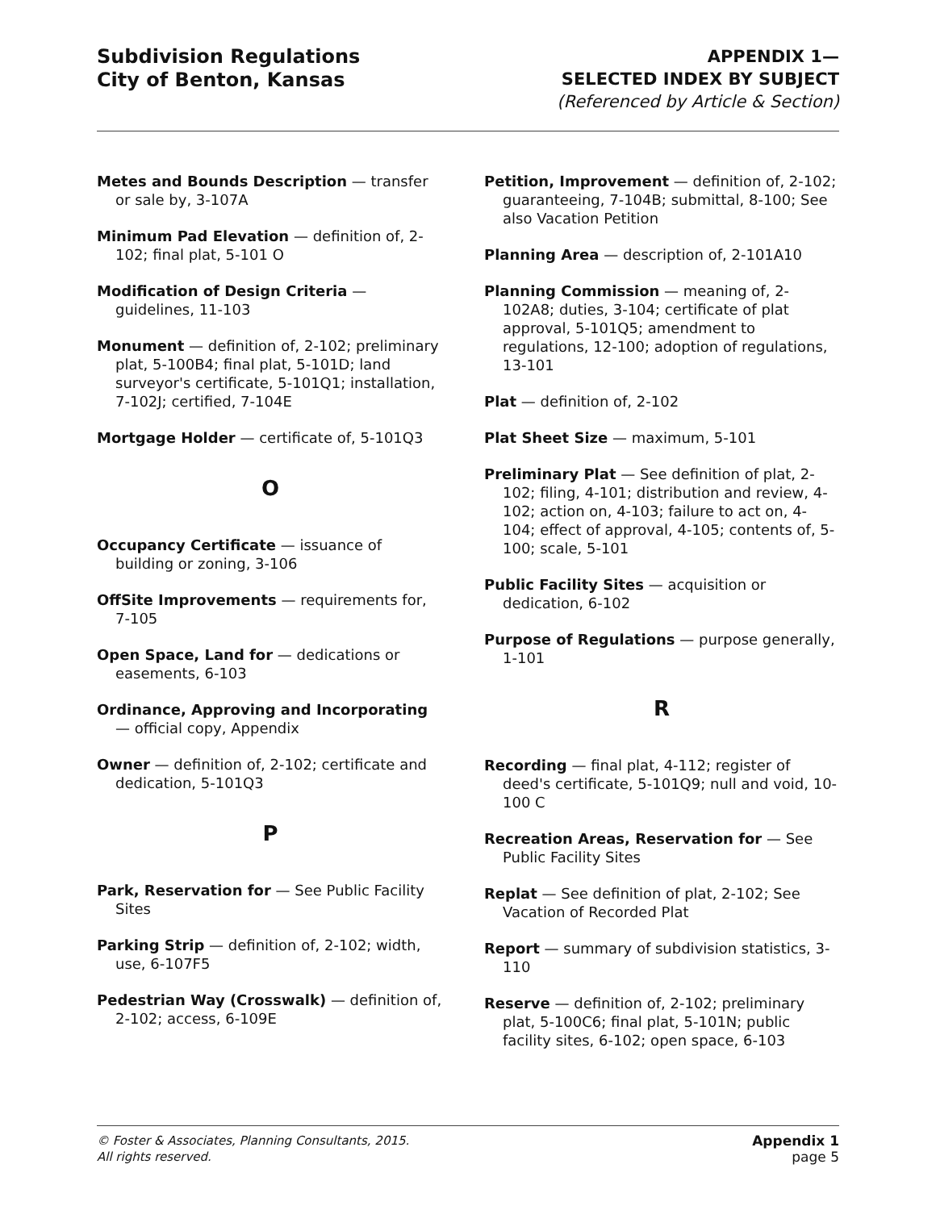Subdivision Regulations
City of Benton, Kansas
APPENDIX 1—
SELECTED INDEX BY SUBJECT
(Referenced by Article & Section)
Metes and Bounds Description — transfer or sale by, 3-107A
Minimum Pad Elevation — definition of, 2-102; final plat, 5-101 O
Modification of Design Criteria — guidelines, 11-103
Monument — definition of, 2-102; preliminary plat, 5-100B4; final plat, 5-101D; land surveyor's certificate, 5-101Q1; installation, 7-102J; certified, 7-104E
Mortgage Holder — certificate of, 5-101Q3
O
Occupancy Certificate — issuance of building or zoning, 3-106
OffSite Improvements — requirements for, 7-105
Open Space, Land for — dedications or easements, 6-103
Ordinance, Approving and Incorporating — official copy, Appendix
Owner — definition of, 2-102; certificate and dedication, 5-101Q3
P
Park, Reservation for — See Public Facility Sites
Parking Strip — definition of, 2-102; width, use, 6-107F5
Pedestrian Way (Crosswalk) — definition of, 2-102; access, 6-109E
Petition, Improvement — definition of, 2-102; guaranteeing, 7-104B; submittal, 8-100; See also Vacation Petition
Planning Area — description of, 2-101A10
Planning Commission — meaning of, 2-102A8; duties, 3-104; certificate of plat approval, 5-101Q5; amendment to regulations, 12-100; adoption of regulations, 13-101
Plat — definition of, 2-102
Plat Sheet Size — maximum, 5-101
Preliminary Plat — See definition of plat, 2-102; filing, 4-101; distribution and review, 4-102; action on, 4-103; failure to act on, 4-104; effect of approval, 4-105; contents of, 5-100; scale, 5-101
Public Facility Sites — acquisition or dedication, 6-102
Purpose of Regulations — purpose generally, 1-101
R
Recording — final plat, 4-112; register of deed's certificate, 5-101Q9; null and void, 10-100 C
Recreation Areas, Reservation for — See Public Facility Sites
Replat — See definition of plat, 2-102; See Vacation of Recorded Plat
Report — summary of subdivision statistics, 3-110
Reserve — definition of, 2-102; preliminary plat, 5-100C6; final plat, 5-101N; public facility sites, 6-102; open space, 6-103
© Foster & Associates, Planning Consultants, 2015.
All rights reserved.
Appendix 1
page 5